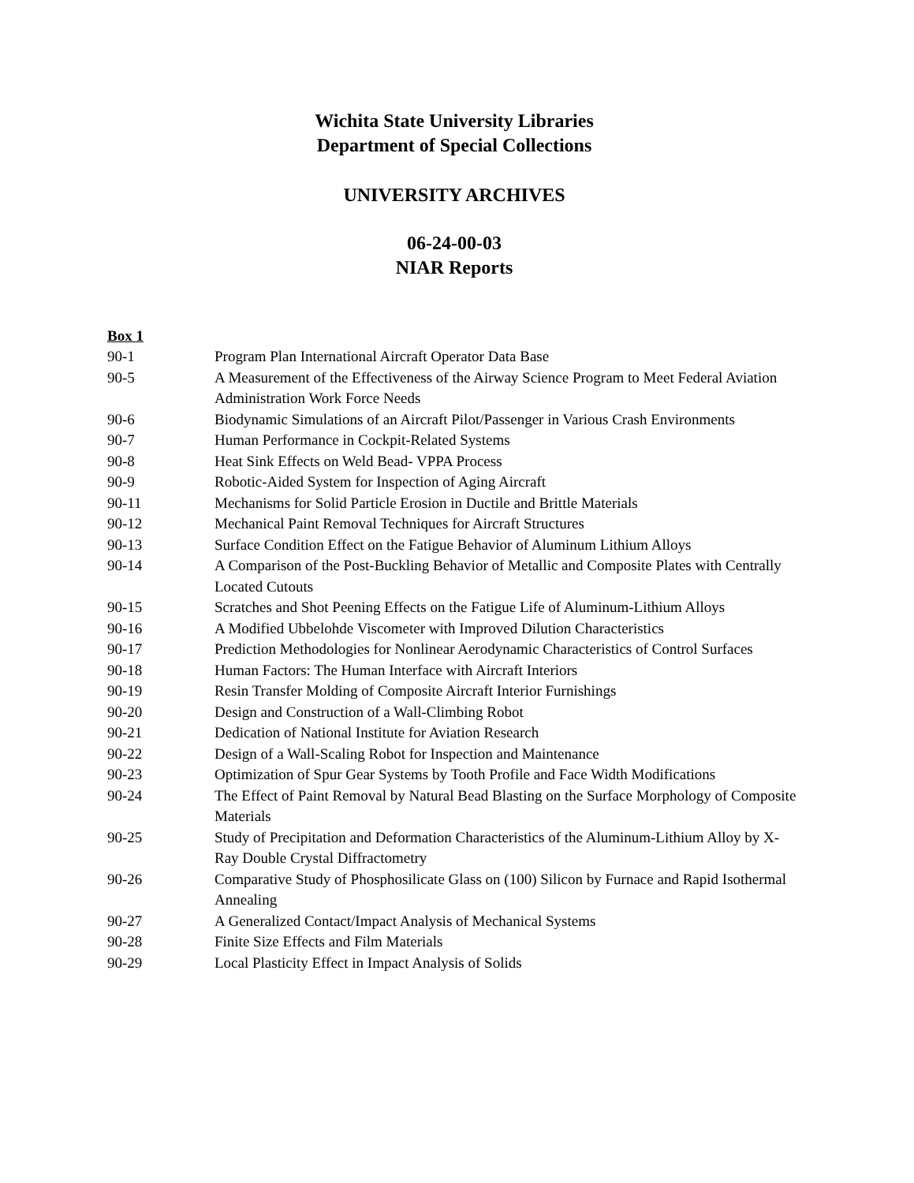Wichita State University Libraries
Department of Special Collections
UNIVERSITY ARCHIVES
06-24-00-03
NIAR Reports
Box 1
| 90-1 | Program Plan International Aircraft Operator Data Base |
| 90-5 | A Measurement of the Effectiveness of the Airway Science Program to Meet Federal Aviation Administration Work Force Needs |
| 90-6 | Biodynamic Simulations of an Aircraft Pilot/Passenger in Various Crash Environments |
| 90-7 | Human Performance in Cockpit-Related Systems |
| 90-8 | Heat Sink Effects on Weld Bead- VPPA Process |
| 90-9 | Robotic-Aided System for Inspection of Aging Aircraft |
| 90-11 | Mechanisms for Solid Particle Erosion in Ductile and Brittle Materials |
| 90-12 | Mechanical Paint Removal Techniques for Aircraft Structures |
| 90-13 | Surface Condition Effect on the Fatigue Behavior of Aluminum Lithium Alloys |
| 90-14 | A Comparison of the Post-Buckling Behavior of Metallic and Composite Plates with Centrally Located Cutouts |
| 90-15 | Scratches and Shot Peening Effects on the Fatigue Life of Aluminum-Lithium Alloys |
| 90-16 | A Modified Ubbelohde Viscometer with Improved Dilution Characteristics |
| 90-17 | Prediction Methodologies for Nonlinear Aerodynamic Characteristics of Control Surfaces |
| 90-18 | Human Factors: The Human Interface with Aircraft Interiors |
| 90-19 | Resin Transfer Molding of Composite Aircraft Interior Furnishings |
| 90-20 | Design and Construction of a Wall-Climbing Robot |
| 90-21 | Dedication of National Institute for Aviation Research |
| 90-22 | Design of a Wall-Scaling Robot for Inspection and Maintenance |
| 90-23 | Optimization of Spur Gear Systems by Tooth Profile and Face Width Modifications |
| 90-24 | The Effect of Paint Removal by Natural Bead Blasting on the Surface Morphology of Composite Materials |
| 90-25 | Study of Precipitation and Deformation Characteristics of the Aluminum-Lithium Alloy by X-Ray Double Crystal Diffractometry |
| 90-26 | Comparative Study of Phosphosilicate Glass on (100) Silicon by Furnace and Rapid Isothermal Annealing |
| 90-27 | A Generalized Contact/Impact Analysis of Mechanical Systems |
| 90-28 | Finite Size Effects and Film Materials |
| 90-29 | Local Plasticity Effect in Impact Analysis of Solids |